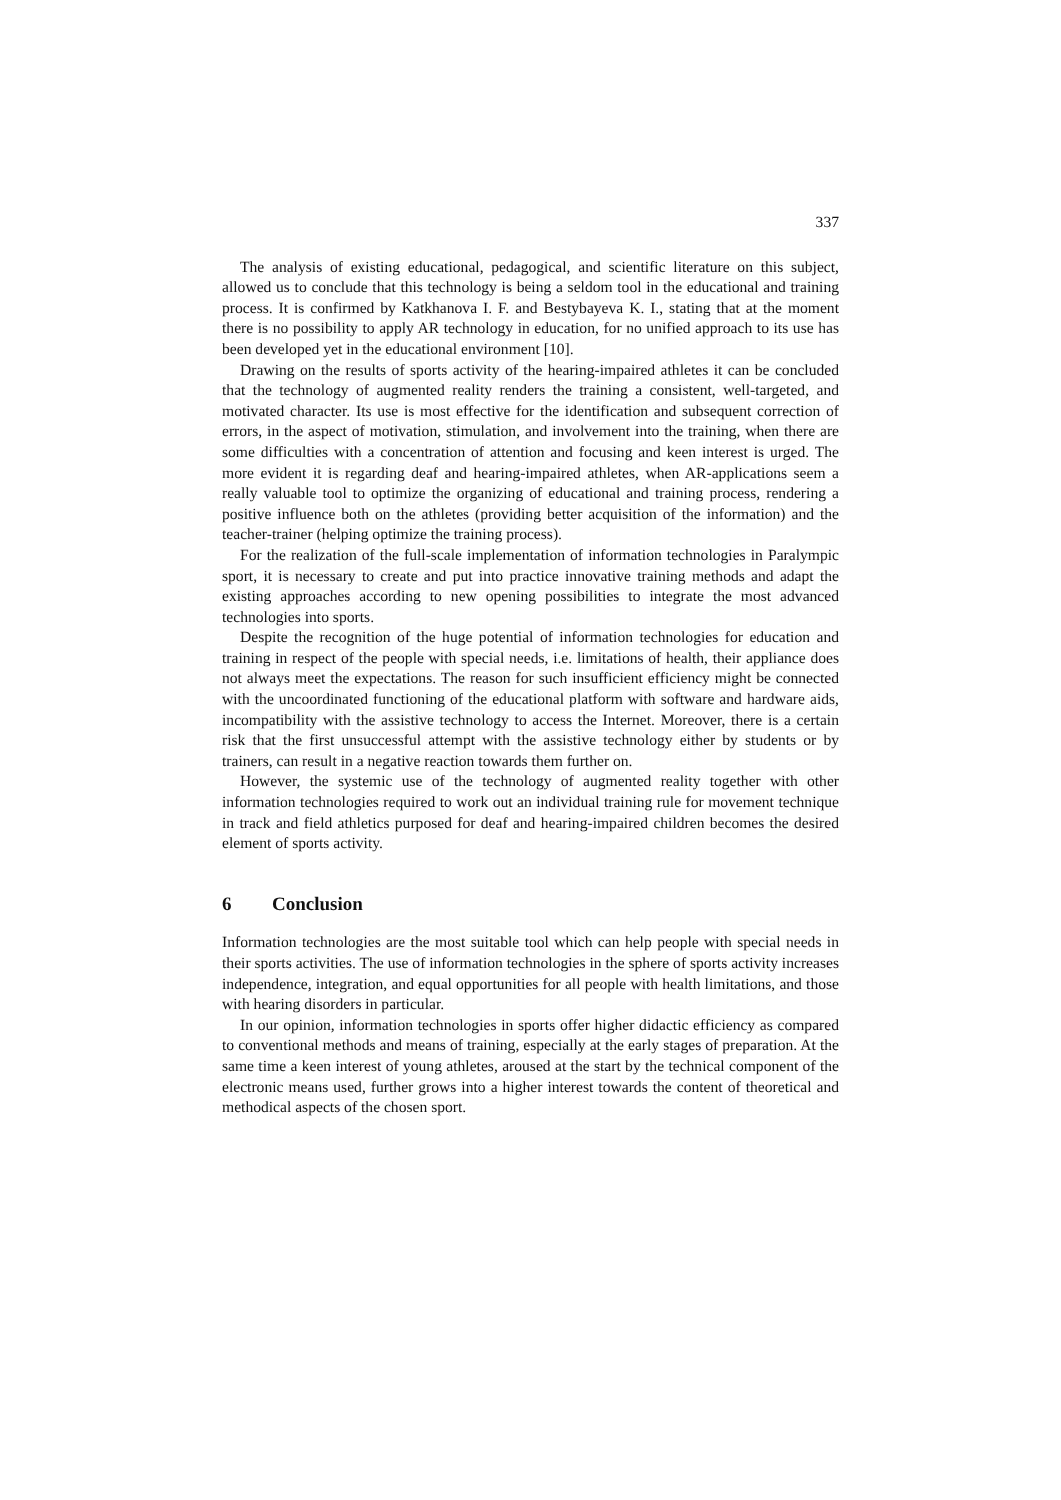337
The analysis of existing educational, pedagogical, and scientific literature on this subject, allowed us to conclude that this technology is being a seldom tool in the educational and training process. It is confirmed by Katkhanova I. F. and Bestybayeva K. I., stating that at the moment there is no possibility to apply AR technology in education, for no unified approach to its use has been developed yet in the educational environment [10].
Drawing on the results of sports activity of the hearing-impaired athletes it can be concluded that the technology of augmented reality renders the training a consistent, well-targeted, and motivated character. Its use is most effective for the identification and subsequent correction of errors, in the aspect of motivation, stimulation, and involvement into the training, when there are some difficulties with a concentration of attention and focusing and keen interest is urged. The more evident it is regarding deaf and hearing-impaired athletes, when AR-applications seem a really valuable tool to optimize the organizing of educational and training process, rendering a positive influence both on the athletes (providing better acquisition of the information) and the teacher-trainer (helping optimize the training process).
For the realization of the full-scale implementation of information technologies in Paralympic sport, it is necessary to create and put into practice innovative training methods and adapt the existing approaches according to new opening possibilities to integrate the most advanced technologies into sports.
Despite the recognition of the huge potential of information technologies for education and training in respect of the people with special needs, i.e. limitations of health, their appliance does not always meet the expectations. The reason for such insufficient efficiency might be connected with the uncoordinated functioning of the educational platform with software and hardware aids, incompatibility with the assistive technology to access the Internet. Moreover, there is a certain risk that the first unsuccessful attempt with the assistive technology either by students or by trainers, can result in a negative reaction towards them further on.
However, the systemic use of the technology of augmented reality together with other information technologies required to work out an individual training rule for movement technique in track and field athletics purposed for deaf and hearing-impaired children becomes the desired element of sports activity.
6 Conclusion
Information technologies are the most suitable tool which can help people with special needs in their sports activities. The use of information technologies in the sphere of sports activity increases independence, integration, and equal opportunities for all people with health limitations, and those with hearing disorders in particular.
In our opinion, information technologies in sports offer higher didactic efficiency as compared to conventional methods and means of training, especially at the early stages of preparation. At the same time a keen interest of young athletes, aroused at the start by the technical component of the electronic means used, further grows into a higher interest towards the content of theoretical and methodical aspects of the chosen sport.